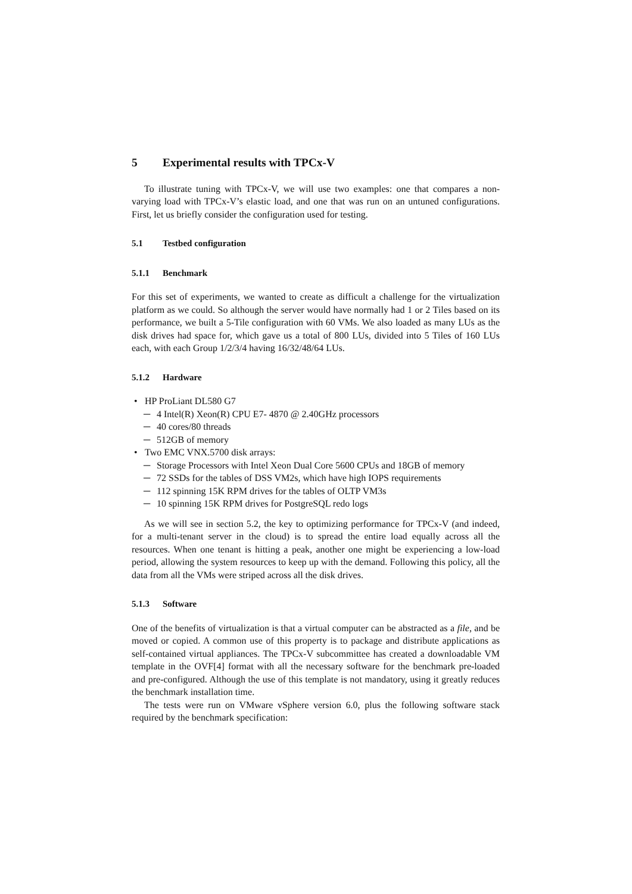5 Experimental results with TPCx-V
To illustrate tuning with TPCx-V, we will use two examples: one that compares a non-varying load with TPCx-V’s elastic load, and one that was run on an untuned configurations. First, let us briefly consider the configuration used for testing.
5.1 Testbed configuration
5.1.1 Benchmark
For this set of experiments, we wanted to create as difficult a challenge for the virtualization platform as we could. So although the server would have normally had 1 or 2 Tiles based on its performance, we built a 5-Tile configuration with 60 VMs. We also loaded as many LUs as the disk drives had space for, which gave us a total of 800 LUs, divided into 5 Tiles of 160 LUs each, with each Group 1/2/3/4 having 16/32/48/64 LUs.
5.1.2 Hardware
• HP ProLiant DL580 G7
─ 4 Intel(R) Xeon(R) CPU E7- 4870 @ 2.40GHz processors
─ 40 cores/80 threads
─ 512GB of memory
• Two EMC VNX.5700 disk arrays:
─ Storage Processors with Intel Xeon Dual Core 5600 CPUs and 18GB of memory
─ 72 SSDs for the tables of DSS VM2s, which have high IOPS requirements
─ 112 spinning 15K RPM drives for the tables of OLTP VM3s
─ 10 spinning 15K RPM drives for PostgreSQL redo logs
As we will see in section 5.2, the key to optimizing performance for TPCx-V (and indeed, for a multi-tenant server in the cloud) is to spread the entire load equally across all the resources. When one tenant is hitting a peak, another one might be experiencing a low-load period, allowing the system resources to keep up with the demand. Following this policy, all the data from all the VMs were striped across all the disk drives.
5.1.3 Software
One of the benefits of virtualization is that a virtual computer can be abstracted as a file, and be moved or copied. A common use of this property is to package and distribute applications as self-contained virtual appliances. The TPCx-V subcommittee has created a downloadable VM template in the OVF[4] format with all the necessary software for the benchmark pre-loaded and pre-configured. Although the use of this template is not mandatory, using it greatly reduces the benchmark installation time.
The tests were run on VMware vSphere version 6.0, plus the following software stack required by the benchmark specification: